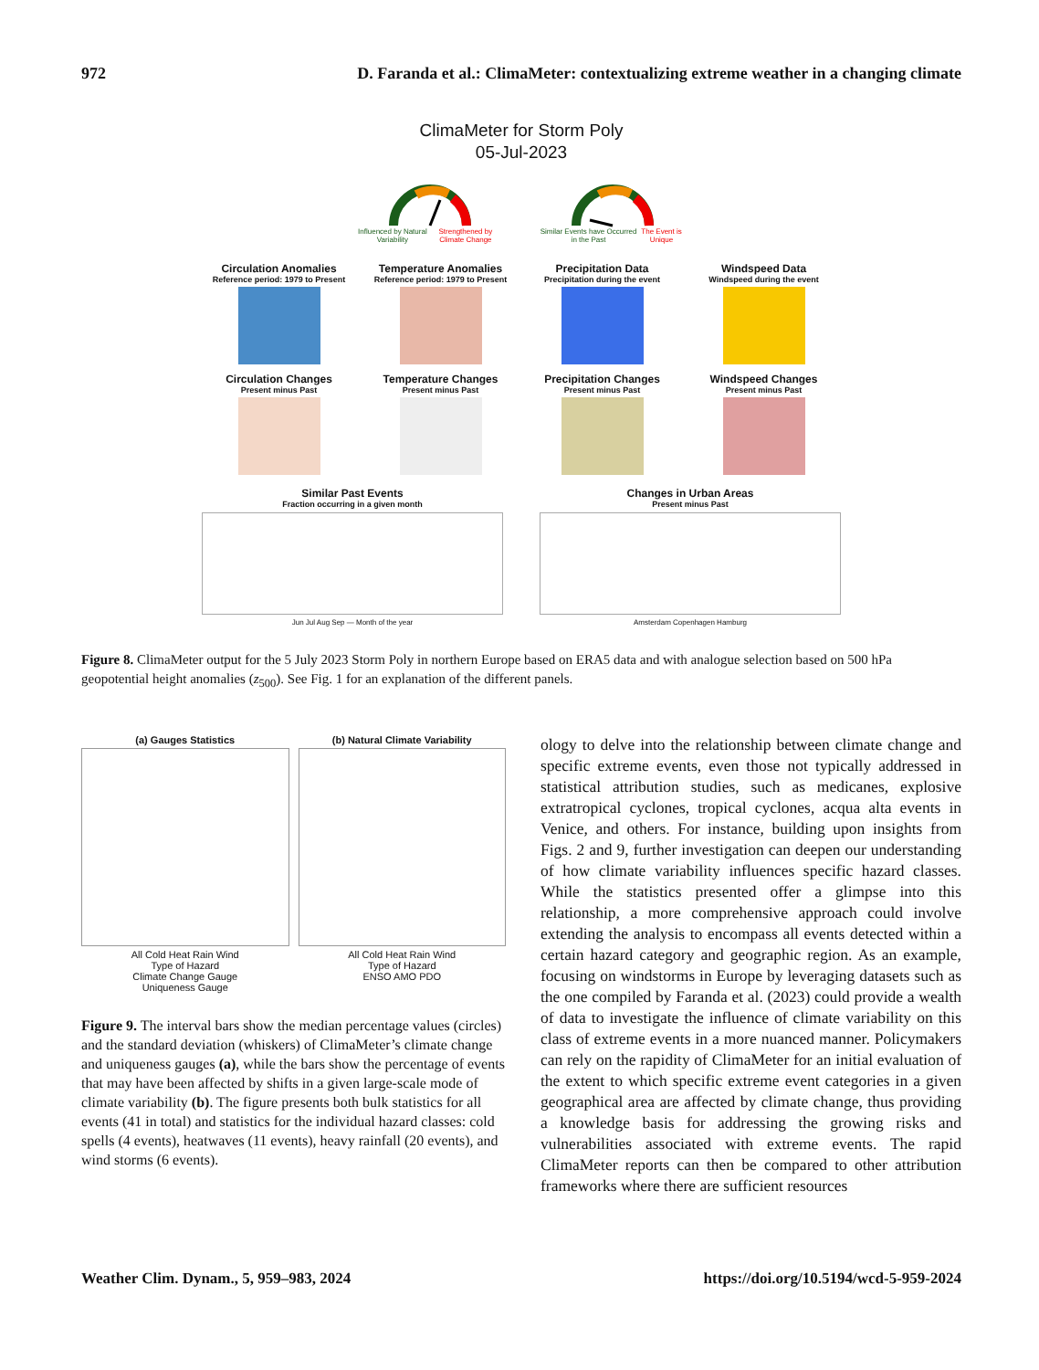972 D. Faranda et al.: ClimaMeter: contextualizing extreme weather in a changing climate
ClimaMeter for Storm Poly
05-Jul-2023
Influenced by Natural Variability Strengthened by Climate Change
Similar Events have Occurred in the Past The Event is Unique
Circulation Anomalies
Reference period: 1979 to Present
Temperature Anomalies
Reference period: 1979 to Present
Precipitation Data
Precipitation during the event
Windspeed Data
Windspeed during the event
Circulation Changes
Present minus Past
Temperature Changes
Present minus Past
Precipitation Changes
Present minus Past
Windspeed Changes
Present minus Past
Similar Past Events
Fraction occurring in a given month
Jun Jul Aug Sep — Month of the year
Changes in Urban Areas
Present minus Past
Amsterdam Copenhagen Hamburg
Figure 8. ClimaMeter output for the 5 July 2023 Storm Poly in northern Europe based on ERA5 data and with analogue selection based on 500 hPa geopotential height anomalies (z<sub>500</sub>). See Fig. 1 for an explanation of the different panels.
(a) Gauges Statistics
All Cold Heat Rain Wind
Type of Hazard
Climate Change Gauge
Uniqueness Gauge
(b) Natural Climate Variability
All Cold Heat Rain Wind
Type of Hazard
ENSO AMO PDO
Figure 9. The interval bars show the median percentage values (circles) and the standard deviation (whiskers) of ClimaMeter’s climate change and uniqueness gauges (a), while the bars show the percentage of events that may have been affected by shifts in a given large-scale mode of climate variability (b). The figure presents both bulk statistics for all events (41 in total) and statistics for the individual hazard classes: cold spells (4 events), heatwaves (11 events), heavy rainfall (20 events), and wind storms (6 events).
ology to delve into the relationship between climate change and specific extreme events, even those not typically addressed in statistical attribution studies, such as medicanes, explosive extratropical cyclones, tropical cyclones, acqua alta events in Venice, and others. For instance, building upon insights from Figs. 2 and 9, further investigation can deepen our understanding of how climate variability influences specific hazard classes. While the statistics presented offer a glimpse into this relationship, a more comprehensive approach could involve extending the analysis to encompass all events detected within a certain hazard category and geographic region. As an example, focusing on windstorms in Europe by leveraging datasets such as the one compiled by Faranda et al. (2023) could provide a wealth of data to investigate the influence of climate variability on this class of extreme events in a more nuanced manner. Policymakers can rely on the rapidity of ClimaMeter for an initial evaluation of the extent to which specific extreme event categories in a given geographical area are affected by climate change, thus providing a knowledge basis for addressing the growing risks and vulnerabilities associated with extreme events. The rapid ClimaMeter reports can then be compared to other attribution frameworks where there are sufficient resources
Weather Clim. Dynam., 5, 959–983, 2024 https://doi.org/10.5194/wcd-5-959-2024